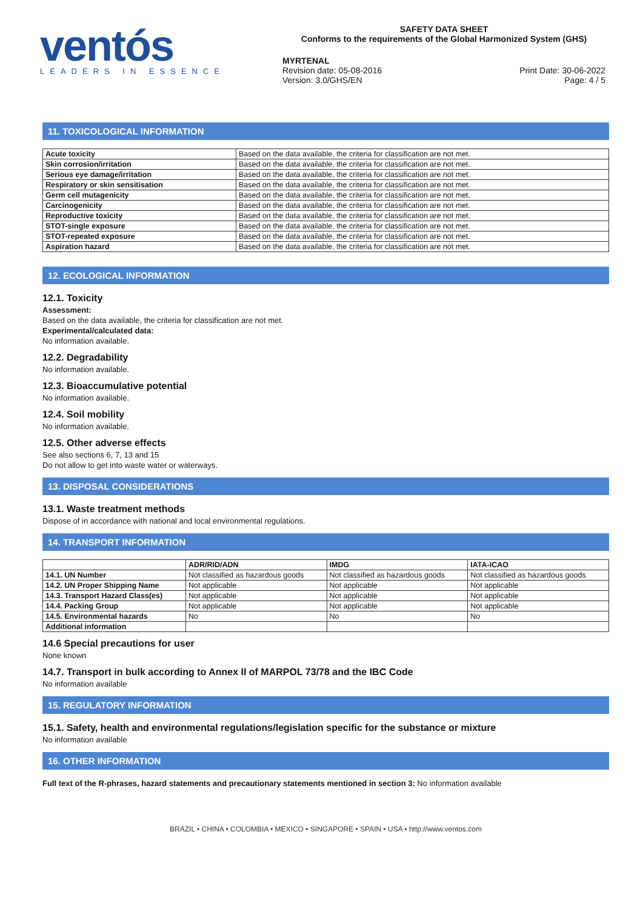ventós
LEADERS IN ESSENCE
SAFETY DATA SHEET
Conforms to the requirements of the Global Harmonized System (GHS)
MYRTENAL
Revision date: 05-08-2016
Version: 3.0/GHS/EN
Print Date: 30-06-2022
Page: 4 / 5
11. TOXICOLOGICAL INFORMATION
| Acute toxicity | Based on the data available, the criteria for classification are not met. |
| Skin corrosion/irritation | Based on the data available, the criteria for classification are not met. |
| Serious eye damage/irritation | Based on the data available, the criteria for classification are not met. |
| Respiratory or skin sensitisation | Based on the data available, the criteria for classification are not met. |
| Germ cell mutagenicity | Based on the data available, the criteria for classification are not met. |
| Carcinogenicity | Based on the data available, the criteria for classification are not met. |
| Reproductive toxicity | Based on the data available, the criteria for classification are not met. |
| STOT-single exposure | Based on the data available, the criteria for classification are not met. |
| STOT-repeated exposure | Based on the data available, the criteria for classification are not met. |
| Aspiration hazard | Based on the data available, the criteria for classification are not met. |
12. ECOLOGICAL INFORMATION
12.1. Toxicity
Assessment:
Based on the data available, the criteria for classification are not met.
Experimental/calculated data:
No information available.
12.2. Degradability
No information available.
12.3. Bioaccumulative potential
No information available.
12.4. Soil mobility
No information available.
12.5. Other adverse effects
See also sections 6, 7, 13 and 15
Do not allow to get into waste water or waterways.
13. DISPOSAL CONSIDERATIONS
13.1. Waste treatment methods
Dispose of in accordance with national and local environmental regulations.
14. TRANSPORT INFORMATION
| | ADR/RID/ADN | IMDG | IATA-ICAO |
| --- | --- | --- | --- |
| 14.1. UN Number | Not classified as hazardous goods | Not classified as hazardous goods | Not classified as hazardous goods |
| 14.2. UN Proper Shipping Name | Not applicable | Not applicable | Not applicable |
| 14.3. Transport Hazard Class(es) | Not applicable | Not applicable | Not applicable |
| 14.4. Packing Group | Not applicable | Not applicable | Not applicable |
| 14.5. Environmental hazards | No | No | No |
| Additional information | | | |
14.6 Special precautions for user
None known
14.7. Transport in bulk according to Annex II of MARPOL 73/78 and the IBC Code
No information available
15. REGULATORY INFORMATION
15.1. Safety, health and environmental regulations/legislation specific for the substance or mixture
No information available
16. OTHER INFORMATION
Full text of the R-phrases, hazard statements and precautionary statements mentioned in section 3: No information available
BRAZIL • CHINA • COLOMBIA • MEXICO • SINGAPORE • SPAIN • USA • http://www.ventos.com